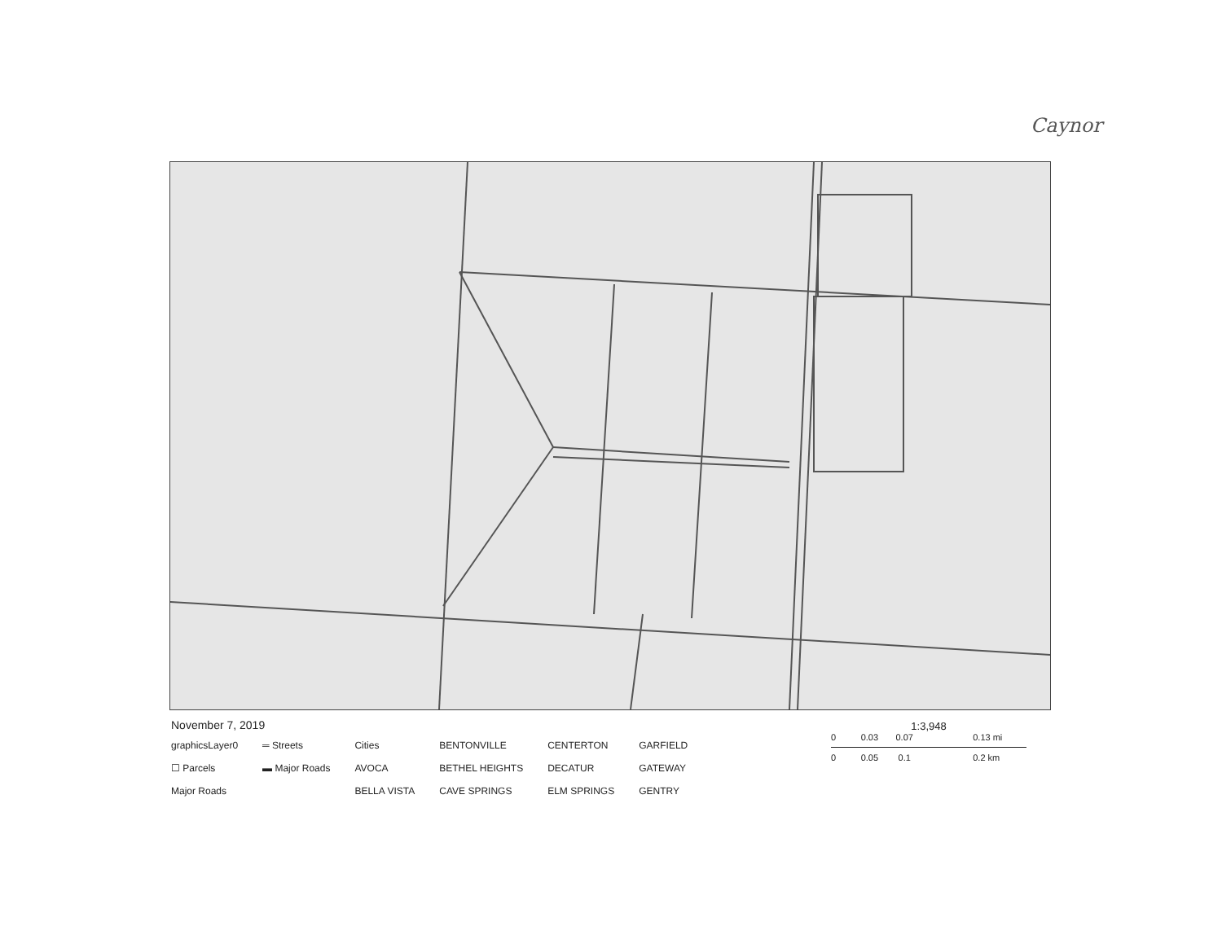Caynor
November 7, 2019
graphicsLayer0
☐ Parcels
Major Roads
═ Streets
▬ Major Roads
Cities
AVOCA
BELLA VISTA
BENTONVILLE
BETHEL HEIGHTS
CAVE SPRINGS
CENTERTON
DECATUR
ELM SPRINGS
GARFIELD
GATEWAY
GENTRY
1:3,948
0 0.03 0.07 0.13 mi
0 0.05 0.1 0.2 km